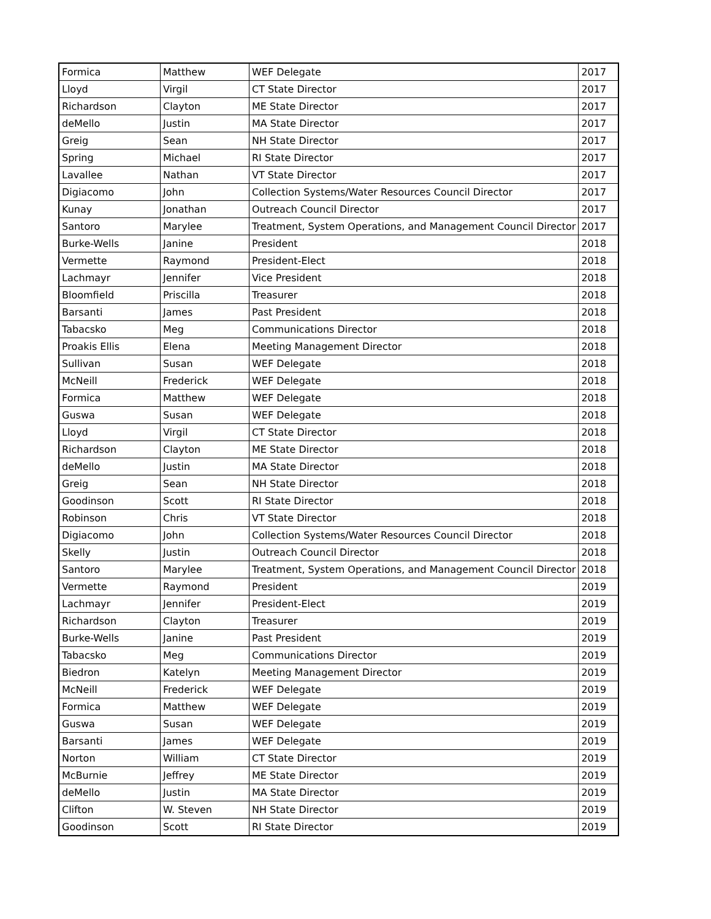| Formica | Matthew | WEF Delegate | 2017 |
| Lloyd | Virgil | CT State Director | 2017 |
| Richardson | Clayton | ME State Director | 2017 |
| deMello | Justin | MA State Director | 2017 |
| Greig | Sean | NH State Director | 2017 |
| Spring | Michael | RI State Director | 2017 |
| Lavallee | Nathan | VT State Director | 2017 |
| Digiacomo | John | Collection Systems/Water Resources Council Director | 2017 |
| Kunay | Jonathan | Outreach Council Director | 2017 |
| Santoro | Marylee | Treatment, System Operations, and Management Council Director | 2017 |
| Burke-Wells | Janine | President | 2018 |
| Vermette | Raymond | President-Elect | 2018 |
| Lachmayr | Jennifer | Vice President | 2018 |
| Bloomfield | Priscilla | Treasurer | 2018 |
| Barsanti | James | Past President | 2018 |
| Tabacsko | Meg | Communications Director | 2018 |
| Proakis Ellis | Elena | Meeting Management Director | 2018 |
| Sullivan | Susan | WEF Delegate | 2018 |
| McNeill | Frederick | WEF Delegate | 2018 |
| Formica | Matthew | WEF Delegate | 2018 |
| Guswa | Susan | WEF Delegate | 2018 |
| Lloyd | Virgil | CT State Director | 2018 |
| Richardson | Clayton | ME State Director | 2018 |
| deMello | Justin | MA State Director | 2018 |
| Greig | Sean | NH State Director | 2018 |
| Goodinson | Scott | RI State Director | 2018 |
| Robinson | Chris | VT State Director | 2018 |
| Digiacomo | John | Collection Systems/Water Resources Council Director | 2018 |
| Skelly | Justin | Outreach Council Director | 2018 |
| Santoro | Marylee | Treatment, System Operations, and Management Council Director | 2018 |
| Vermette | Raymond | President | 2019 |
| Lachmayr | Jennifer | President-Elect | 2019 |
| Richardson | Clayton | Treasurer | 2019 |
| Burke-Wells | Janine | Past President | 2019 |
| Tabacsko | Meg | Communications Director | 2019 |
| Biedron | Katelyn | Meeting Management Director | 2019 |
| McNeill | Frederick | WEF Delegate | 2019 |
| Formica | Matthew | WEF Delegate | 2019 |
| Guswa | Susan | WEF Delegate | 2019 |
| Barsanti | James | WEF Delegate | 2019 |
| Norton | William | CT State Director | 2019 |
| McBurnie | Jeffrey | ME State Director | 2019 |
| deMello | Justin | MA State Director | 2019 |
| Clifton | W. Steven | NH State Director | 2019 |
| Goodinson | Scott | RI State Director | 2019 |